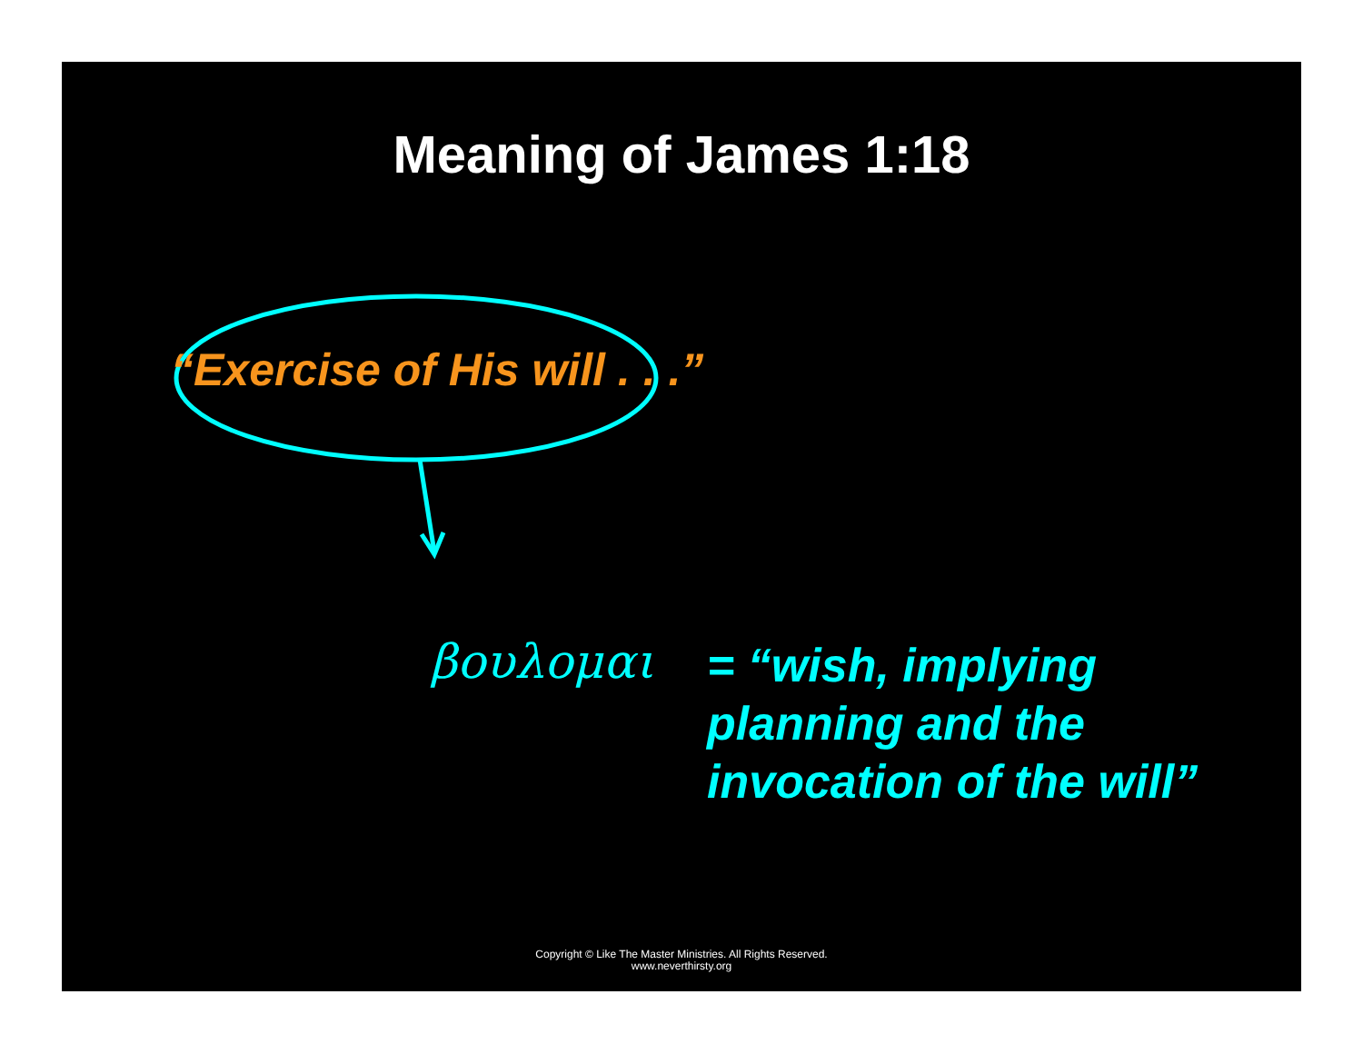Meaning of James 1:18
“Exercise of His will . . .”
βουλομαι
= “wish, implying
planning and the
invocation of the will”
Copyright © Like The Master Ministries. All Rights Reserved.
www.neverthirsty.org